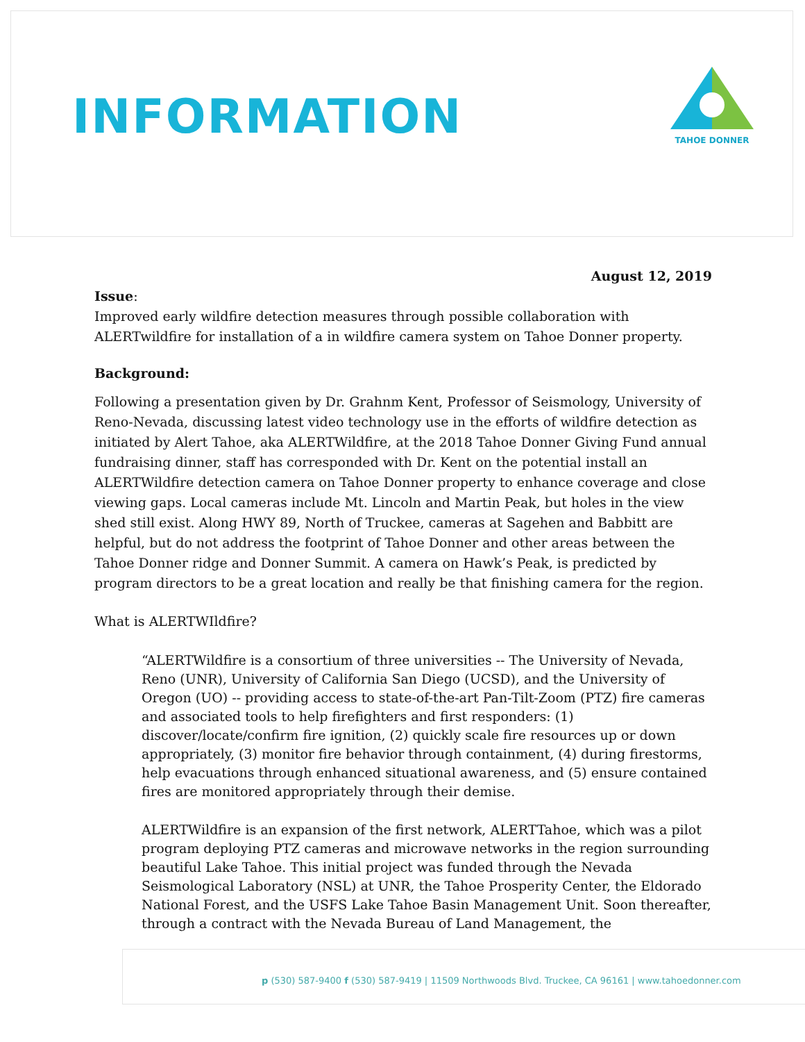INFORMATION
TAHOE DONNER
August 12, 2019
Issue:
Improved early wildfire detection measures through possible collaboration with ALERTwildfire for installation of a in wildfire camera system on Tahoe Donner property.
Background:
Following a presentation given by Dr. Grahnm Kent, Professor of Seismology, University of Reno-Nevada, discussing latest video technology use in the efforts of wildfire detection as initiated by Alert Tahoe, aka ALERTWildfire, at the 2018 Tahoe Donner Giving Fund annual fundraising dinner, staff has corresponded with Dr. Kent on the potential install an ALERTWildfire detection camera on Tahoe Donner property to enhance coverage and close viewing gaps. Local cameras include Mt. Lincoln and Martin Peak, but holes in the view shed still exist. Along HWY 89, North of Truckee, cameras at Sagehen and Babbitt are helpful, but do not address the footprint of Tahoe Donner and other areas between the Tahoe Donner ridge and Donner Summit. A camera on Hawk’s Peak, is predicted by program directors to be a great location and really be that finishing camera for the region.
What is ALERTWIldfire?
“ALERTWildfire is a consortium of three universities -- The University of Nevada, Reno (UNR), University of California San Diego (UCSD), and the University of Oregon (UO) -- providing access to state-of-the-art Pan-Tilt-Zoom (PTZ) fire cameras and associated tools to help firefighters and first responders: (1) discover/locate/confirm fire ignition, (2) quickly scale fire resources up or down appropriately, (3) monitor fire behavior through containment, (4) during firestorms, help evacuations through enhanced situational awareness, and (5) ensure contained fires are monitored appropriately through their demise.
ALERTWildfire is an expansion of the first network, ALERTTahoe, which was a pilot program deploying PTZ cameras and microwave networks in the region surrounding beautiful Lake Tahoe. This initial project was funded through the Nevada Seismological Laboratory (NSL) at UNR, the Tahoe Prosperity Center, the Eldorado National Forest, and the USFS Lake Tahoe Basin Management Unit. Soon thereafter, through a contract with the Nevada Bureau of Land Management, the
p (530) 587-9400 f (530) 587-9419 | 11509 Northwoods Blvd. Truckee, CA 96161 | www.tahoedonner.com